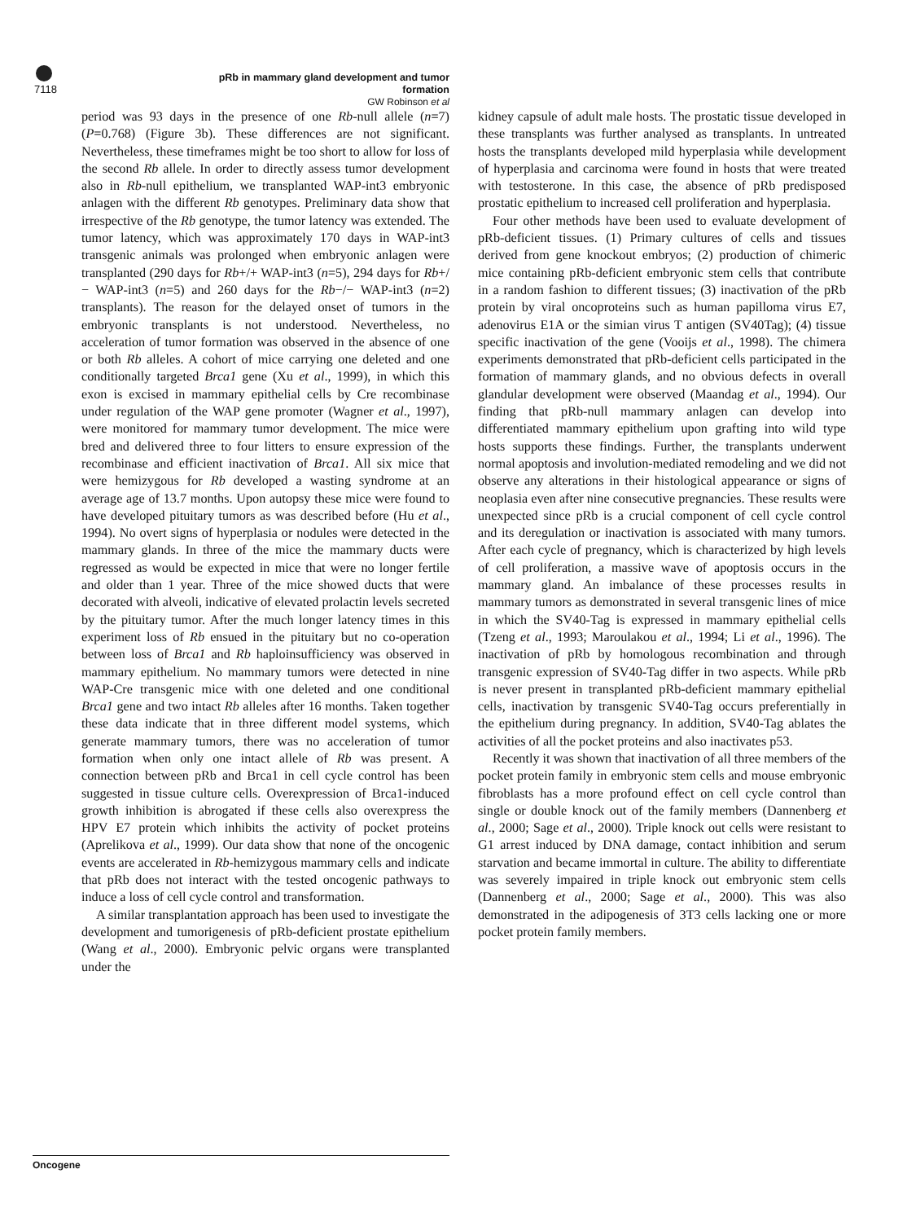pRb in mammary gland development and tumor formation
GW Robinson et al
7118
period was 93 days in the presence of one Rb-null allele (n=7)(P=0.768) (Figure 3b). These differences are not significant. Nevertheless, these timeframes might be too short to allow for loss of the second Rb allele. In order to directly assess tumor development also in Rb-null epithelium, we transplanted WAP-int3 embryonic anlagen with the different Rb genotypes. Preliminary data show that irrespective of the Rb genotype, the tumor latency was extended. The tumor latency, which was approximately 170 days in WAP-int3 transgenic animals was prolonged when embryonic anlagen were transplanted (290 days for Rb+/+ WAP-int3 (n=5), 294 days for Rb+/− WAP-int3 (n=5) and 260 days for the Rb−/− WAP-int3 (n=2) transplants). The reason for the delayed onset of tumors in the embryonic transplants is not understood. Nevertheless, no acceleration of tumor formation was observed in the absence of one or both Rb alleles. A cohort of mice carrying one deleted and one conditionally targeted Brca1 gene (Xu et al., 1999), in which this exon is excised in mammary epithelial cells by Cre recombinase under regulation of the WAP gene promoter (Wagner et al., 1997), were monitored for mammary tumor development. The mice were bred and delivered three to four litters to ensure expression of the recombinase and efficient inactivation of Brca1. All six mice that were hemizygous for Rb developed a wasting syndrome at an average age of 13.7 months. Upon autopsy these mice were found to have developed pituitary tumors as was described before (Hu et al., 1994). No overt signs of hyperplasia or nodules were detected in the mammary glands. In three of the mice the mammary ducts were regressed as would be expected in mice that were no longer fertile and older than 1 year. Three of the mice showed ducts that were decorated with alveoli, indicative of elevated prolactin levels secreted by the pituitary tumor. After the much longer latency times in this experiment loss of Rb ensued in the pituitary but no co-operation between loss of Brca1 and Rb haploinsufficiency was observed in mammary epithelium. No mammary tumors were detected in nine WAP-Cre transgenic mice with one deleted and one conditional Brca1 gene and two intact Rb alleles after 16 months. Taken together these data indicate that in three different model systems, which generate mammary tumors, there was no acceleration of tumor formation when only one intact allele of Rb was present. A connection between pRb and Brca1 in cell cycle control has been suggested in tissue culture cells. Overexpression of Brca1-induced growth inhibition is abrogated if these cells also overexpress the HPV E7 protein which inhibits the activity of pocket proteins (Aprelikova et al., 1999). Our data show that none of the oncogenic events are accelerated in Rb-hemizygous mammary cells and indicate that pRb does not interact with the tested oncogenic pathways to induce a loss of cell cycle control and transformation.
A similar transplantation approach has been used to investigate the development and tumorigenesis of pRb-deficient prostate epithelium (Wang et al., 2000). Embryonic pelvic organs were transplanted under the
kidney capsule of adult male hosts. The prostatic tissue developed in these transplants was further analysed as transplants. In untreated hosts the transplants developed mild hyperplasia while development of hyperplasia and carcinoma were found in hosts that were treated with testosterone. In this case, the absence of pRb predisposed prostatic epithelium to increased cell proliferation and hyperplasia.
Four other methods have been used to evaluate development of pRb-deficient tissues. (1) Primary cultures of cells and tissues derived from gene knockout embryos; (2) production of chimeric mice containing pRb-deficient embryonic stem cells that contribute in a random fashion to different tissues; (3) inactivation of the pRb protein by viral oncoproteins such as human papilloma virus E7, adenovirus E1A or the simian virus T antigen (SV40Tag); (4) tissue specific inactivation of the gene (Vooijs et al., 1998). The chimera experiments demonstrated that pRb-deficient cells participated in the formation of mammary glands, and no obvious defects in overall glandular development were observed (Maandag et al., 1994). Our finding that pRb-null mammary anlagen can develop into differentiated mammary epithelium upon grafting into wild type hosts supports these findings. Further, the transplants underwent normal apoptosis and involution-mediated remodeling and we did not observe any alterations in their histological appearance or signs of neoplasia even after nine consecutive pregnancies. These results were unexpected since pRb is a crucial component of cell cycle control and its deregulation or inactivation is associated with many tumors. After each cycle of pregnancy, which is characterized by high levels of cell proliferation, a massive wave of apoptosis occurs in the mammary gland. An imbalance of these processes results in mammary tumors as demonstrated in several transgenic lines of mice in which the SV40-Tag is expressed in mammary epithelial cells (Tzeng et al., 1993; Maroulakou et al., 1994; Li et al., 1996). The inactivation of pRb by homologous recombination and through transgenic expression of SV40-Tag differ in two aspects. While pRb is never present in transplanted pRb-deficient mammary epithelial cells, inactivation by transgenic SV40-Tag occurs preferentially in the epithelium during pregnancy. In addition, SV40-Tag ablates the activities of all the pocket proteins and also inactivates p53.
Recently it was shown that inactivation of all three members of the pocket protein family in embryonic stem cells and mouse embryonic fibroblasts has a more profound effect on cell cycle control than single or double knock out of the family members (Dannenberg et al., 2000; Sage et al., 2000). Triple knock out cells were resistant to G1 arrest induced by DNA damage, contact inhibition and serum starvation and became immortal in culture. The ability to differentiate was severely impaired in triple knock out embryonic stem cells (Dannenberg et al., 2000; Sage et al., 2000). This was also demonstrated in the adipogenesis of 3T3 cells lacking one or more pocket protein family members.
Oncogene